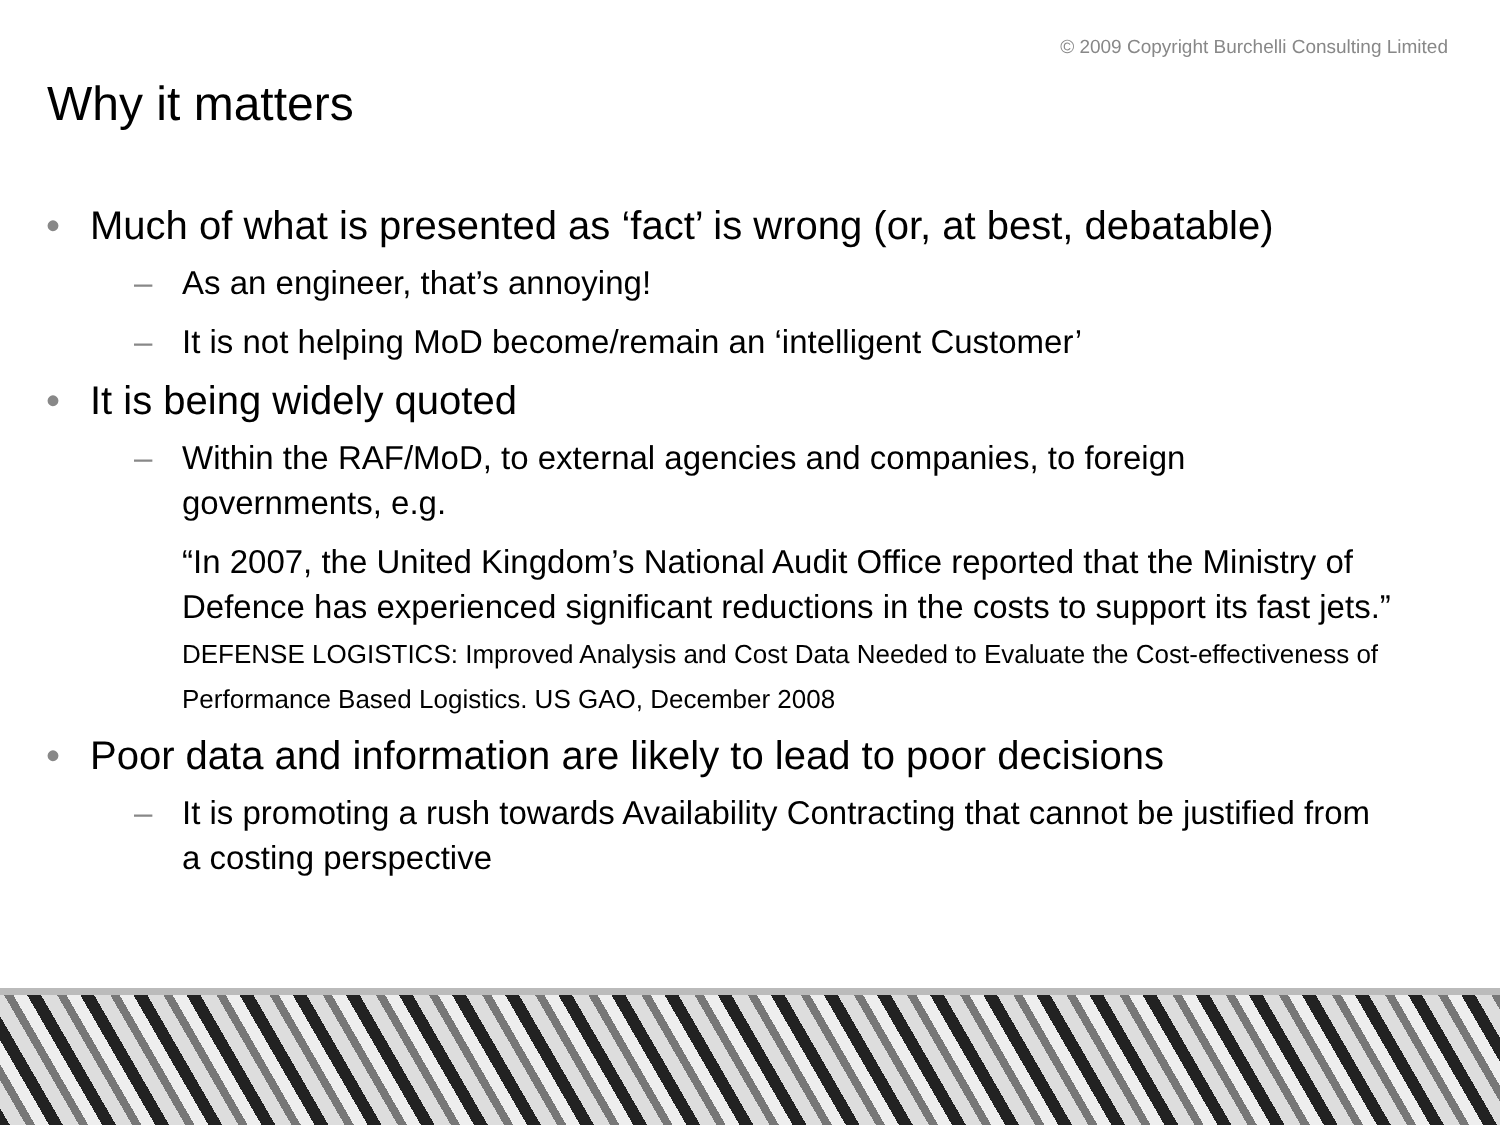© 2009 Copyright Burchelli Consulting Limited
Why it matters
• Much of what is presented as ‘fact’ is wrong (or, at best, debatable)
– As an engineer, that’s annoying!
– It is not helping MoD become/remain an ‘intelligent Customer’
• It is being widely quoted
– Within the RAF/MoD, to external agencies and companies, to foreign governments, e.g.
“In 2007, the United Kingdom’s National Audit Office reported that the Ministry of Defence has experienced significant reductions in the costs to support its fast jets.” DEFENSE LOGISTICS: Improved Analysis and Cost Data Needed to Evaluate the Cost-effectiveness of Performance Based Logistics. US GAO, December 2008
• Poor data and information are likely to lead to poor decisions
– It is promoting a rush towards Availability Contracting that cannot be justified from a costing perspective